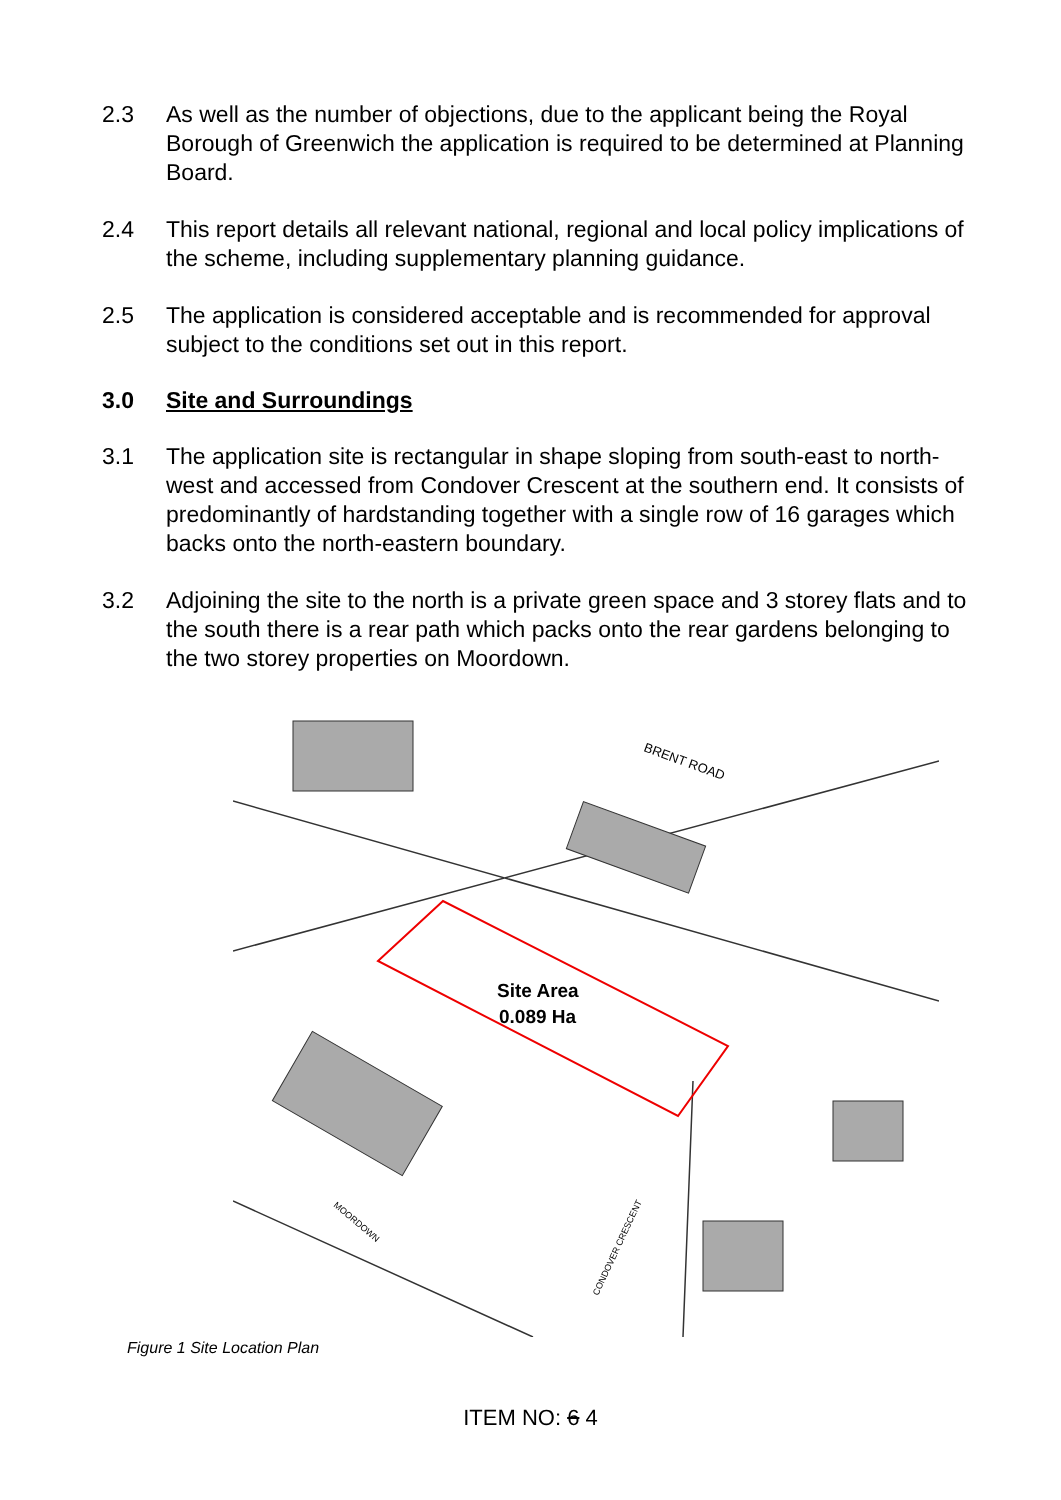2.3 As well as the number of objections, due to the applicant being the Royal Borough of Greenwich the application is required to be determined at Planning Board.
2.4 This report details all relevant national, regional and local policy implications of the scheme, including supplementary planning guidance.
2.5 The application is considered acceptable and is recommended for approval subject to the conditions set out in this report.
3.0 Site and Surroundings
3.1 The application site is rectangular in shape sloping from south-east to north-west and accessed from Condover Crescent at the southern end. It consists of predominantly of hardstanding together with a single row of 16 garages which backs onto the north-eastern boundary.
3.2 Adjoining the site to the north is a private green space and 3 storey flats and to the south there is a rear path which packs onto the rear gardens belonging to the two storey properties on Moordown.
Site Area
0.089 Ha
BRENT ROAD
MOORDOWN
CONDOVER CRESCENT
Figure 1 Site Location Plan
ITEM NO: 6 4